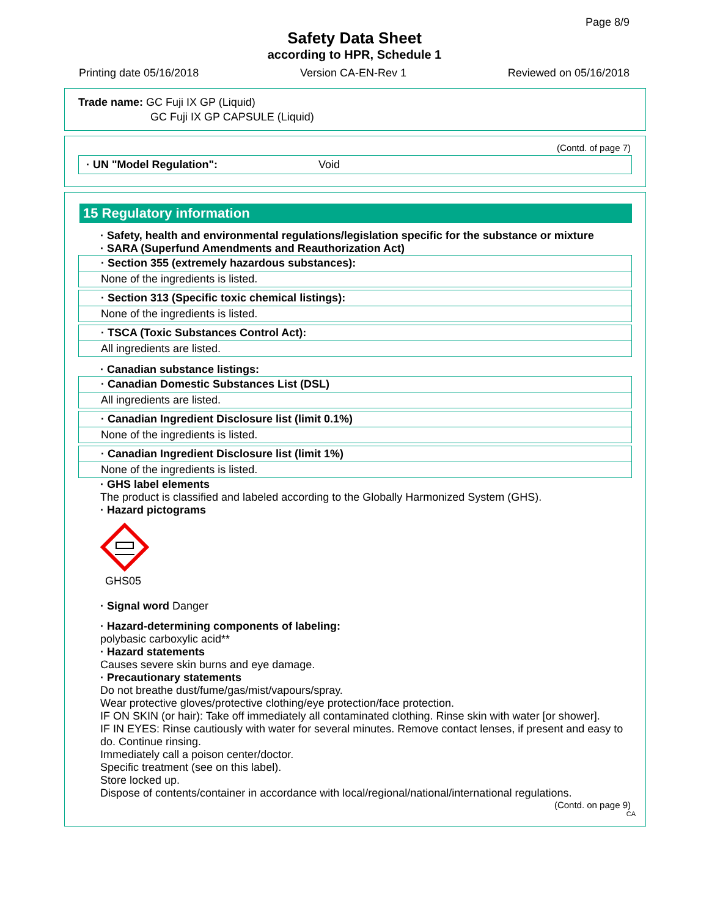Page 8/9
Safety Data Sheet
according to HPR, Schedule 1
Printing date 05/16/2018 Version CA-EN-Rev 1 Reviewed on 05/16/2018
Trade name: GC Fuji IX GP (Liquid)
GC Fuji IX GP CAPSULE (Liquid)
(Contd. of page 7)
· UN "Model Regulation": Void
15 Regulatory information
· Safety, health and environmental regulations/legislation specific for the substance or mixture
· SARA (Superfund Amendments and Reauthorization Act)
· Section 355 (extremely hazardous substances):
None of the ingredients is listed.
· Section 313 (Specific toxic chemical listings):
None of the ingredients is listed.
· TSCA (Toxic Substances Control Act):
All ingredients are listed.
· Canadian substance listings:
· Canadian Domestic Substances List (DSL)
All ingredients are listed.
· Canadian Ingredient Disclosure list (limit 0.1%)
None of the ingredients is listed.
· Canadian Ingredient Disclosure list (limit 1%)
None of the ingredients is listed.
· GHS label elements
The product is classified and labeled according to the Globally Harmonized System (GHS).
· Hazard pictograms
GHS05
· Signal word Danger
· Hazard-determining components of labeling:
polybasic carboxylic acid**
· Hazard statements
Causes severe skin burns and eye damage.
· Precautionary statements
Do not breathe dust/fume/gas/mist/vapours/spray.
Wear protective gloves/protective clothing/eye protection/face protection.
IF ON SKIN (or hair): Take off immediately all contaminated clothing. Rinse skin with water [or shower].
IF IN EYES: Rinse cautiously with water for several minutes. Remove contact lenses, if present and easy to do. Continue rinsing.
Immediately call a poison center/doctor.
Specific treatment (see on this label).
Store locked up.
Dispose of contents/container in accordance with local/regional/national/international regulations.
(Contd. on page 9)
CA